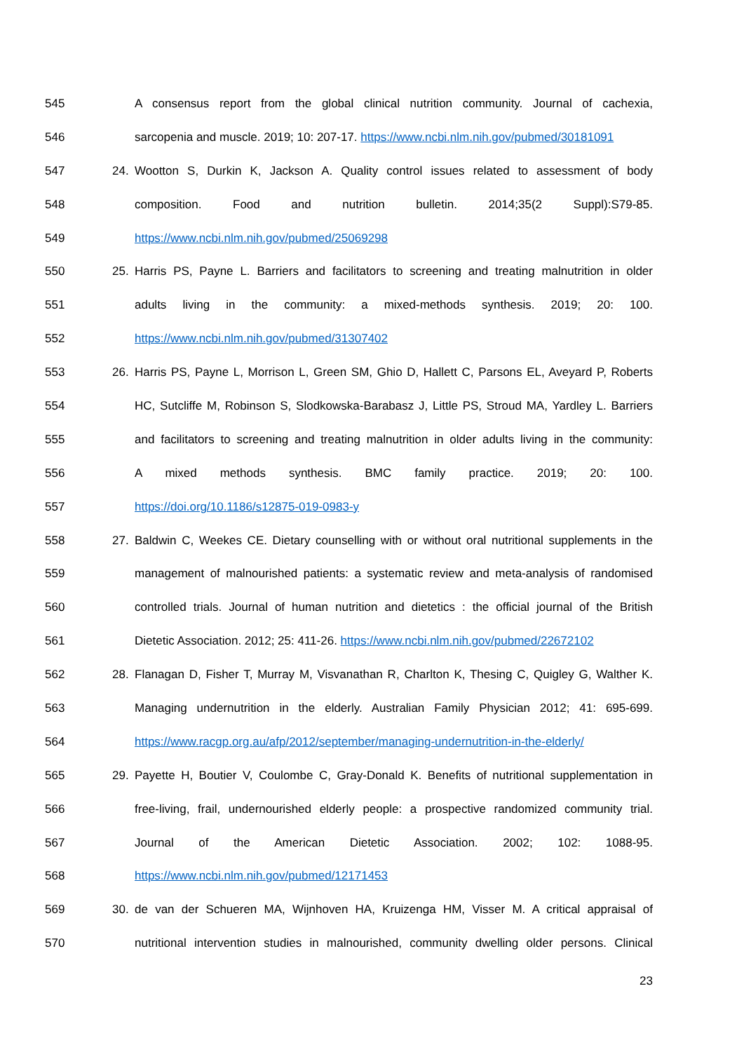545 A consensus report from the global clinical nutrition community. Journal of cachexia,
546 sarcopenia and muscle. 2019; 10: 207-17. https://www.ncbi.nlm.nih.gov/pubmed/30181091
547 24. Wootton S, Durkin K, Jackson A. Quality control issues related to assessment of body
548 composition. Food and nutrition bulletin. 2014;35(2 Suppl):S79-85.
549 https://www.ncbi.nlm.nih.gov/pubmed/25069298
550 25. Harris PS, Payne L. Barriers and facilitators to screening and treating malnutrition in older
551 adults living in the community: a mixed-methods synthesis. 2019; 20: 100.
552 https://www.ncbi.nlm.nih.gov/pubmed/31307402
553 26. Harris PS, Payne L, Morrison L, Green SM, Ghio D, Hallett C, Parsons EL, Aveyard P, Roberts
554 HC, Sutcliffe M, Robinson S, Slodkowska-Barabasz J, Little PS, Stroud MA, Yardley L. Barriers
555 and facilitators to screening and treating malnutrition in older adults living in the community:
556 A mixed methods synthesis. BMC family practice. 2019; 20: 100.
557 https://doi.org/10.1186/s12875-019-0983-y
558 27. Baldwin C, Weekes CE. Dietary counselling with or without oral nutritional supplements in the
559 management of malnourished patients: a systematic review and meta-analysis of randomised
560 controlled trials. Journal of human nutrition and dietetics : the official journal of the British
561 Dietetic Association. 2012; 25: 411-26. https://www.ncbi.nlm.nih.gov/pubmed/22672102
562 28. Flanagan D, Fisher T, Murray M, Visvanathan R, Charlton K, Thesing C, Quigley G, Walther K.
563 Managing undernutrition in the elderly. Australian Family Physician 2012; 41: 695-699.
564 https://www.racgp.org.au/afp/2012/september/managing-undernutrition-in-the-elderly/
565 29. Payette H, Boutier V, Coulombe C, Gray-Donald K. Benefits of nutritional supplementation in
566 free-living, frail, undernourished elderly people: a prospective randomized community trial.
567 Journal of the American Dietetic Association. 2002; 102: 1088-95.
568 https://www.ncbi.nlm.nih.gov/pubmed/12171453
569 30. de van der Schueren MA, Wijnhoven HA, Kruizenga HM, Visser M. A critical appraisal of
570 nutritional intervention studies in malnourished, community dwelling older persons. Clinical
23